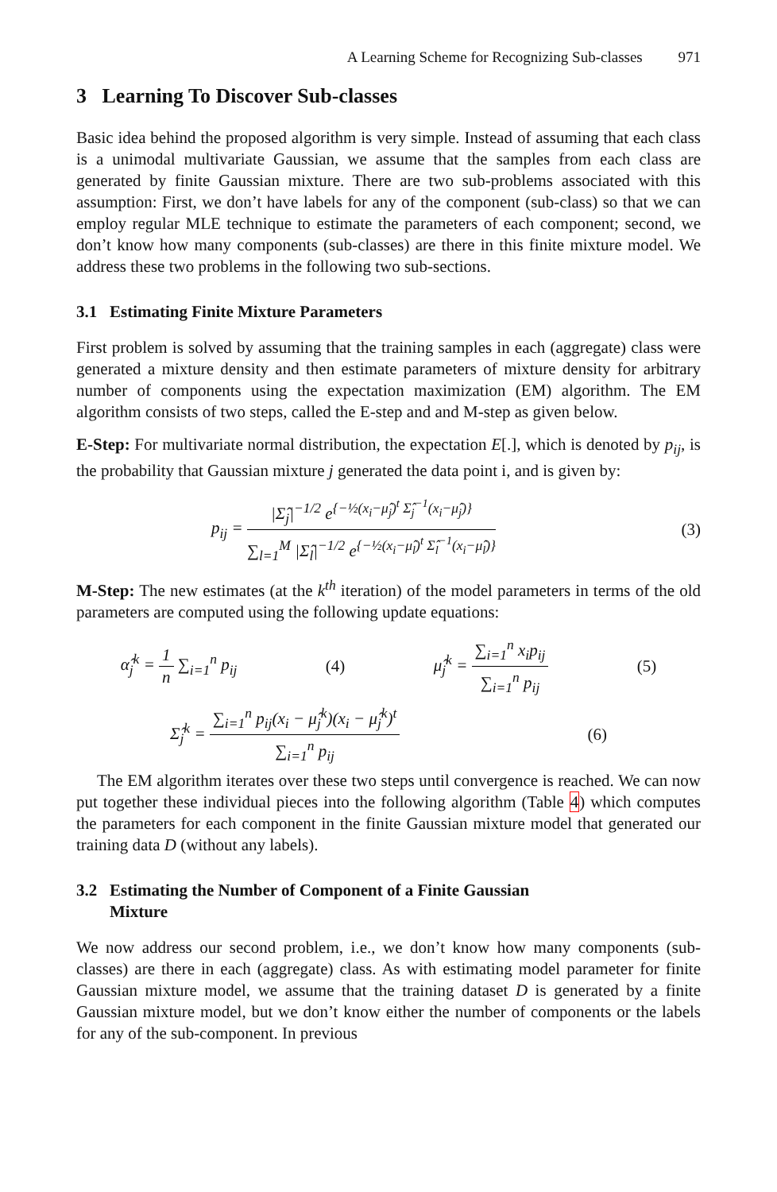A Learning Scheme for Recognizing Sub-classes 971
3 Learning To Discover Sub-classes
Basic idea behind the proposed algorithm is very simple. Instead of assuming that each class is a unimodal multivariate Gaussian, we assume that the samples from each class are generated by finite Gaussian mixture. There are two sub-problems associated with this assumption: First, we don’t have labels for any of the component (sub-class) so that we can employ regular MLE technique to estimate the parameters of each component; second, we don’t know how many components (sub-classes) are there in this finite mixture model. We address these two problems in the following two sub-sections.
3.1 Estimating Finite Mixture Parameters
First problem is solved by assuming that the training samples in each (aggregate) class were generated a mixture density and then estimate parameters of mixture density for arbitrary number of components using the expectation maximization (EM) algorithm. The EM algorithm consists of two steps, called the E-step and and M-step as given below.
E-Step: For multivariate normal distribution, the expectation E[.], which is denoted by p<sub>ij</sub>, is the probability that Gaussian mixture j generated the data point i, and is given by:
p<sub>ij</sub> =
|Σ̂<sub>j</sub>|<sup>−1/2</sup> e<sup>{−½(x<sub>i</sub>−μ̂<sub>j</sub>)<sup>t</sup> Σ̂<sub>j</sub><sup>−1</sup>(x<sub>i</sub>−μ̂<sub>j</sub>)}</sup>
∑<sub>l=1</sub><sup>M</sup> |Σ̂<sub>l</sub>|<sup>−1/2</sup> e<sup>{−½(x<sub>i</sub>−μ̂<sub>l</sub>)<sup>t</sup> Σ̂<sub>l</sub><sup>−1</sup>(x<sub>i</sub>−μ̂<sub>l</sub>)}</sup>
(3)
M-Step: The new estimates (at the k<sup>th</sup> iteration) of the model parameters in terms of the old parameters are computed using the following update equations:
α̂<sub>j</sub><sup>k</sup> =
1
n
∑<sub>i=1</sub><sup>n</sup> p<sub>ij</sub> (4) μ̂<sub>j</sub><sup>k</sup> =
∑<sub>i=1</sub><sup>n</sup> x<sub>i</sub>p<sub>ij</sub>
∑<sub>i=1</sub><sup>n</sup> p<sub>ij</sub>
(5)
Σ̂<sub>j</sub><sup>k</sup> =
∑<sub>i=1</sub><sup>n</sup> p<sub>ij</sub>(x<sub>i</sub> − μ̂<sub>j</sub><sup>k</sup>)(x<sub>i</sub> − μ̂<sub>j</sub><sup>k</sup>)<sup>t</sup>
∑<sub>i=1</sub><sup>n</sup> p<sub>ij</sub>
(6)
The EM algorithm iterates over these two steps until convergence is reached. We can now put together these individual pieces into the following algorithm (Table 4) which computes the parameters for each component in the finite Gaussian mixture model that generated our training data D (without any labels).
3.2 Estimating the Number of Component of a Finite Gaussian
Mixture
We now address our second problem, i.e., we don’t know how many components (sub-classes) are there in each (aggregate) class. As with estimating model parameter for finite Gaussian mixture model, we assume that the training dataset D is generated by a finite Gaussian mixture model, but we don’t know either the number of components or the labels for any of the sub-component. In previous